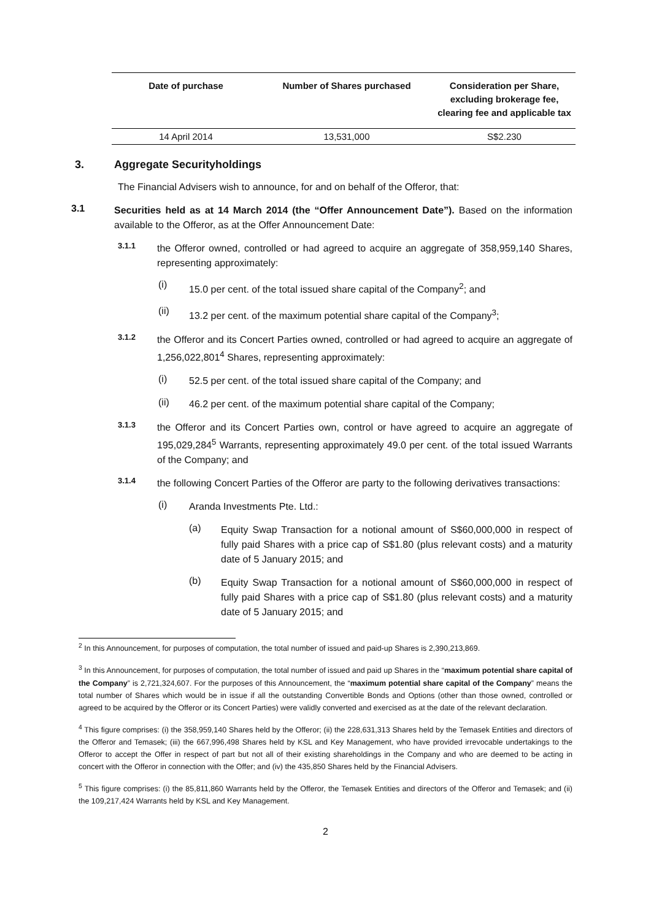| Date of purchase | Number of Shares purchased | Consideration per Share, excluding brokerage fee, clearing fee and applicable tax |
| --- | --- | --- |
| 14 April 2014 | 13,531,000 | S$2.230 |
3. Aggregate Securityholdings
The Financial Advisers wish to announce, for and on behalf of the Offeror, that:
3.1
Securities held as at 14 March 2014 (the “Offer Announcement Date”). Based on the information available to the Offeror, as at the Offer Announcement Date:
3.1.1
the Offeror owned, controlled or had agreed to acquire an aggregate of 358,959,140 Shares, representing approximately:
(i)
15.0 per cent. of the total issued share capital of the Company<sup>2</sup>; and
(ii)
13.2 per cent. of the maximum potential share capital of the Company<sup>3</sup>;
3.1.2
the Offeror and its Concert Parties owned, controlled or had agreed to acquire an aggregate of 1,256,022,801<sup>4</sup> Shares, representing approximately:
(i)
52.5 per cent. of the total issued share capital of the Company; and
(ii)
46.2 per cent. of the maximum potential share capital of the Company;
3.1.3
the Offeror and its Concert Parties own, control or have agreed to acquire an aggregate of 195,029,284<sup>5</sup> Warrants, representing approximately 49.0 per cent. of the total issued Warrants of the Company; and
3.1.4
the following Concert Parties of the Offeror are party to the following derivatives transactions:
(i)
Aranda Investments Pte. Ltd.:
(a)
Equity Swap Transaction for a notional amount of S$60,000,000 in respect of fully paid Shares with a price cap of S$1.80 (plus relevant costs) and a maturity date of 5 January 2015; and
(b)
Equity Swap Transaction for a notional amount of S$60,000,000 in respect of fully paid Shares with a price cap of S$1.80 (plus relevant costs) and a maturity date of 5 January 2015; and
<sup>2</sup> In this Announcement, for purposes of computation, the total number of issued and paid-up Shares is 2,390,213,869.
<sup>3</sup> In this Announcement, for purposes of computation, the total number of issued and paid up Shares in the “maximum potential share capital of the Company” is 2,721,324,607. For the purposes of this Announcement, the “maximum potential share capital of the Company” means the total number of Shares which would be in issue if all the outstanding Convertible Bonds and Options (other than those owned, controlled or agreed to be acquired by the Offeror or its Concert Parties) were validly converted and exercised as at the date of the relevant declaration.
<sup>4</sup> This figure comprises: (i) the 358,959,140 Shares held by the Offeror; (ii) the 228,631,313 Shares held by the Temasek Entities and directors of the Offeror and Temasek; (iii) the 667,996,498 Shares held by KSL and Key Management, who have provided irrevocable undertakings to the Offeror to accept the Offer in respect of part but not all of their existing shareholdings in the Company and who are deemed to be acting in concert with the Offeror in connection with the Offer; and (iv) the 435,850 Shares held by the Financial Advisers.
<sup>5</sup> This figure comprises: (i) the 85,811,860 Warrants held by the Offeror, the Temasek Entities and directors of the Offeror and Temasek; and (ii) the 109,217,424 Warrants held by KSL and Key Management.
2